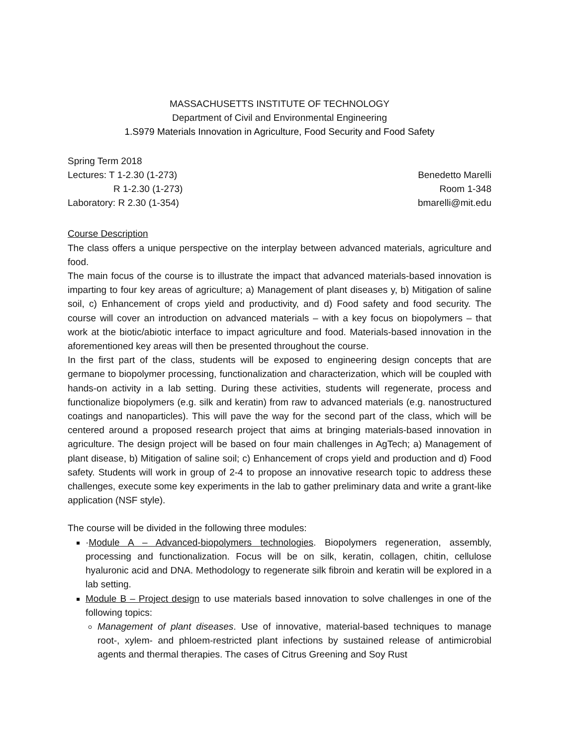MASSACHUSETTS INSTITUTE OF TECHNOLOGY
Department of Civil and Environmental Engineering
1.S979 Materials Innovation in Agriculture, Food Security and Food Safety
Spring Term 2018
Lectures: T 1-2.30 (1-273)
R 1-2.30 (1-273)
Laboratory: R 2.30 (1-354)
Benedetto Marelli
Room 1-348
bmarelli@mit.edu
Course Description
The class offers a unique perspective on the interplay between advanced materials, agriculture and food.
The main focus of the course is to illustrate the impact that advanced materials-based innovation is imparting to four key areas of agriculture; a) Management of plant diseases y, b) Mitigation of saline soil, c) Enhancement of crops yield and productivity, and d) Food safety and food security. The course will cover an introduction on advanced materials – with a key focus on biopolymers – that work at the biotic/abiotic interface to impact agriculture and food. Materials-based innovation in the aforementioned key areas will then be presented throughout the course.
In the first part of the class, students will be exposed to engineering design concepts that are germane to biopolymer processing, functionalization and characterization, which will be coupled with hands-on activity in a lab setting. During these activities, students will regenerate, process and functionalize biopolymers (e.g. silk and keratin) from raw to advanced materials (e.g. nanostructured coatings and nanoparticles). This will pave the way for the second part of the class, which will be centered around a proposed research project that aims at bringing materials-based innovation in agriculture. The design project will be based on four main challenges in AgTech; a) Management of plant disease, b) Mitigation of saline soil; c) Enhancement of crops yield and production and d) Food safety. Students will work in group of 2-4 to propose an innovative research topic to address these challenges, execute some key experiments in the lab to gather preliminary data and write a grant-like application (NSF style).
The course will be divided in the following three modules:
·Module A – Advanced-biopolymers technologies. Biopolymers regeneration, assembly, processing and functionalization. Focus will be on silk, keratin, collagen, chitin, cellulose hyaluronic acid and DNA. Methodology to regenerate silk fibroin and keratin will be explored in a lab setting.
Module B – Project design to use materials based innovation to solve challenges in one of the following topics:
Management of plant diseases. Use of innovative, material-based techniques to manage root-, xylem- and phloem-restricted plant infections by sustained release of antimicrobial agents and thermal therapies. The cases of Citrus Greening and Soy Rust